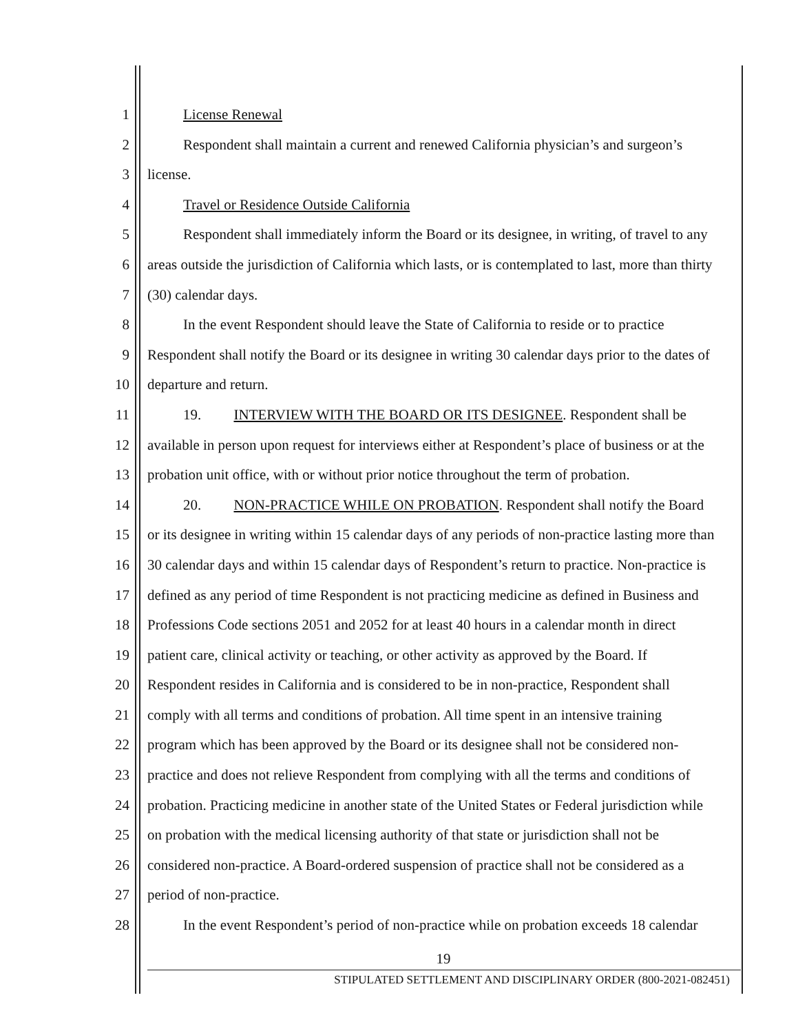1 License Renewal
2 Respondent shall maintain a current and renewed California physician’s and surgeon’s
3 license.
4 Travel or Residence Outside California
5 Respondent shall immediately inform the Board or its designee, in writing, of travel to any
6 areas outside the jurisdiction of California which lasts, or is contemplated to last, more than thirty
7 (30) calendar days.
8 In the event Respondent should leave the State of California to reside or to practice
9 Respondent shall notify the Board or its designee in writing 30 calendar days prior to the dates of
10 departure and return.
11 19. INTERVIEW WITH THE BOARD OR ITS DESIGNEE. Respondent shall be
12 available in person upon request for interviews either at Respondent’s place of business or at the
13 probation unit office, with or without prior notice throughout the term of probation.
14 20. NON-PRACTICE WHILE ON PROBATION. Respondent shall notify the Board
15 or its designee in writing within 15 calendar days of any periods of non-practice lasting more than
16 30 calendar days and within 15 calendar days of Respondent’s return to practice. Non-practice is
17 defined as any period of time Respondent is not practicing medicine as defined in Business and
18 Professions Code sections 2051 and 2052 for at least 40 hours in a calendar month in direct
19 patient care, clinical activity or teaching, or other activity as approved by the Board. If
20 Respondent resides in California and is considered to be in non-practice, Respondent shall
21 comply with all terms and conditions of probation. All time spent in an intensive training
22 program which has been approved by the Board or its designee shall not be considered non-
23 practice and does not relieve Respondent from complying with all the terms and conditions of
24 probation. Practicing medicine in another state of the United States or Federal jurisdiction while
25 on probation with the medical licensing authority of that state or jurisdiction shall not be
26 considered non-practice. A Board-ordered suspension of practice shall not be considered as a
27 period of non-practice.
28 In the event Respondent’s period of non-practice while on probation exceeds 18 calendar
19
STIPULATED SETTLEMENT AND DISCIPLINARY ORDER (800-2021-082451)